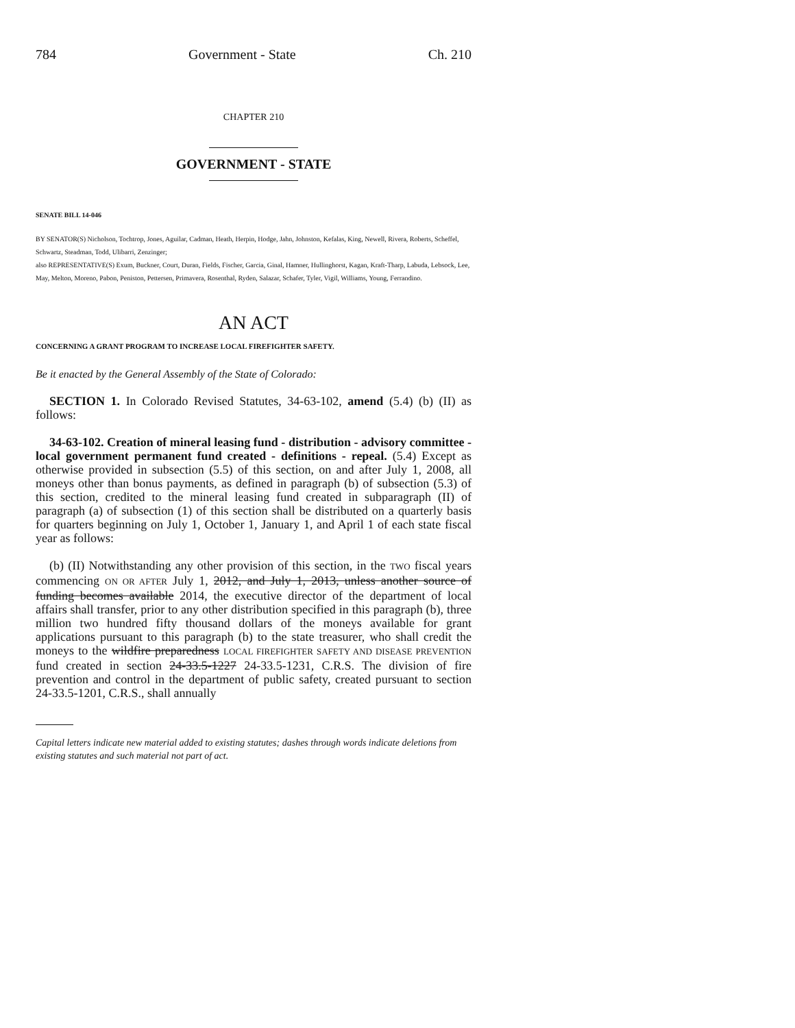784 Government - State Ch. 210
CHAPTER 210
GOVERNMENT - STATE
SENATE BILL 14-046
BY SENATOR(S) Nicholson, Tochtrop, Jones, Aguilar, Cadman, Heath, Herpin, Hodge, Jahn, Johnston, Kefalas, King, Newell, Rivera, Roberts, Scheffel, Schwartz, Steadman, Todd, Ulibarri, Zenzinger;
also REPRESENTATIVE(S) Exum, Buckner, Court, Duran, Fields, Fischer, Garcia, Ginal, Hamner, Hullinghorst, Kagan, Kraft-Tharp, Labuda, Lebsock, Lee, May, Melton, Moreno, Pabon, Peniston, Pettersen, Primavera, Rosenthal, Ryden, Salazar, Schafer, Tyler, Vigil, Williams, Young, Ferrandino.
AN ACT
CONCERNING A GRANT PROGRAM TO INCREASE LOCAL FIREFIGHTER SAFETY.
Be it enacted by the General Assembly of the State of Colorado:
SECTION 1. In Colorado Revised Statutes, 34-63-102, amend (5.4) (b) (II) as follows:
34-63-102. Creation of mineral leasing fund - distribution - advisory committee - local government permanent fund created - definitions - repeal. (5.4) Except as otherwise provided in subsection (5.5) of this section, on and after July 1, 2008, all moneys other than bonus payments, as defined in paragraph (b) of subsection (5.3) of this section, credited to the mineral leasing fund created in subparagraph (II) of paragraph (a) of subsection (1) of this section shall be distributed on a quarterly basis for quarters beginning on July 1, October 1, January 1, and April 1 of each state fiscal year as follows:
(b) (II) Notwithstanding any other provision of this section, in the TWO fiscal years commencing ON OR AFTER July 1, 2012, and July 1, 2013, unless another source of funding becomes available 2014, the executive director of the department of local affairs shall transfer, prior to any other distribution specified in this paragraph (b), three million two hundred fifty thousand dollars of the moneys available for grant applications pursuant to this paragraph (b) to the state treasurer, who shall credit the moneys to the wildfire preparedness LOCAL FIREFIGHTER SAFETY AND DISEASE PREVENTION fund created in section 24-33.5-1227 24-33.5-1231, C.R.S. The division of fire prevention and control in the department of public safety, created pursuant to section 24-33.5-1201, C.R.S., shall annually
Capital letters indicate new material added to existing statutes; dashes through words indicate deletions from existing statutes and such material not part of act.